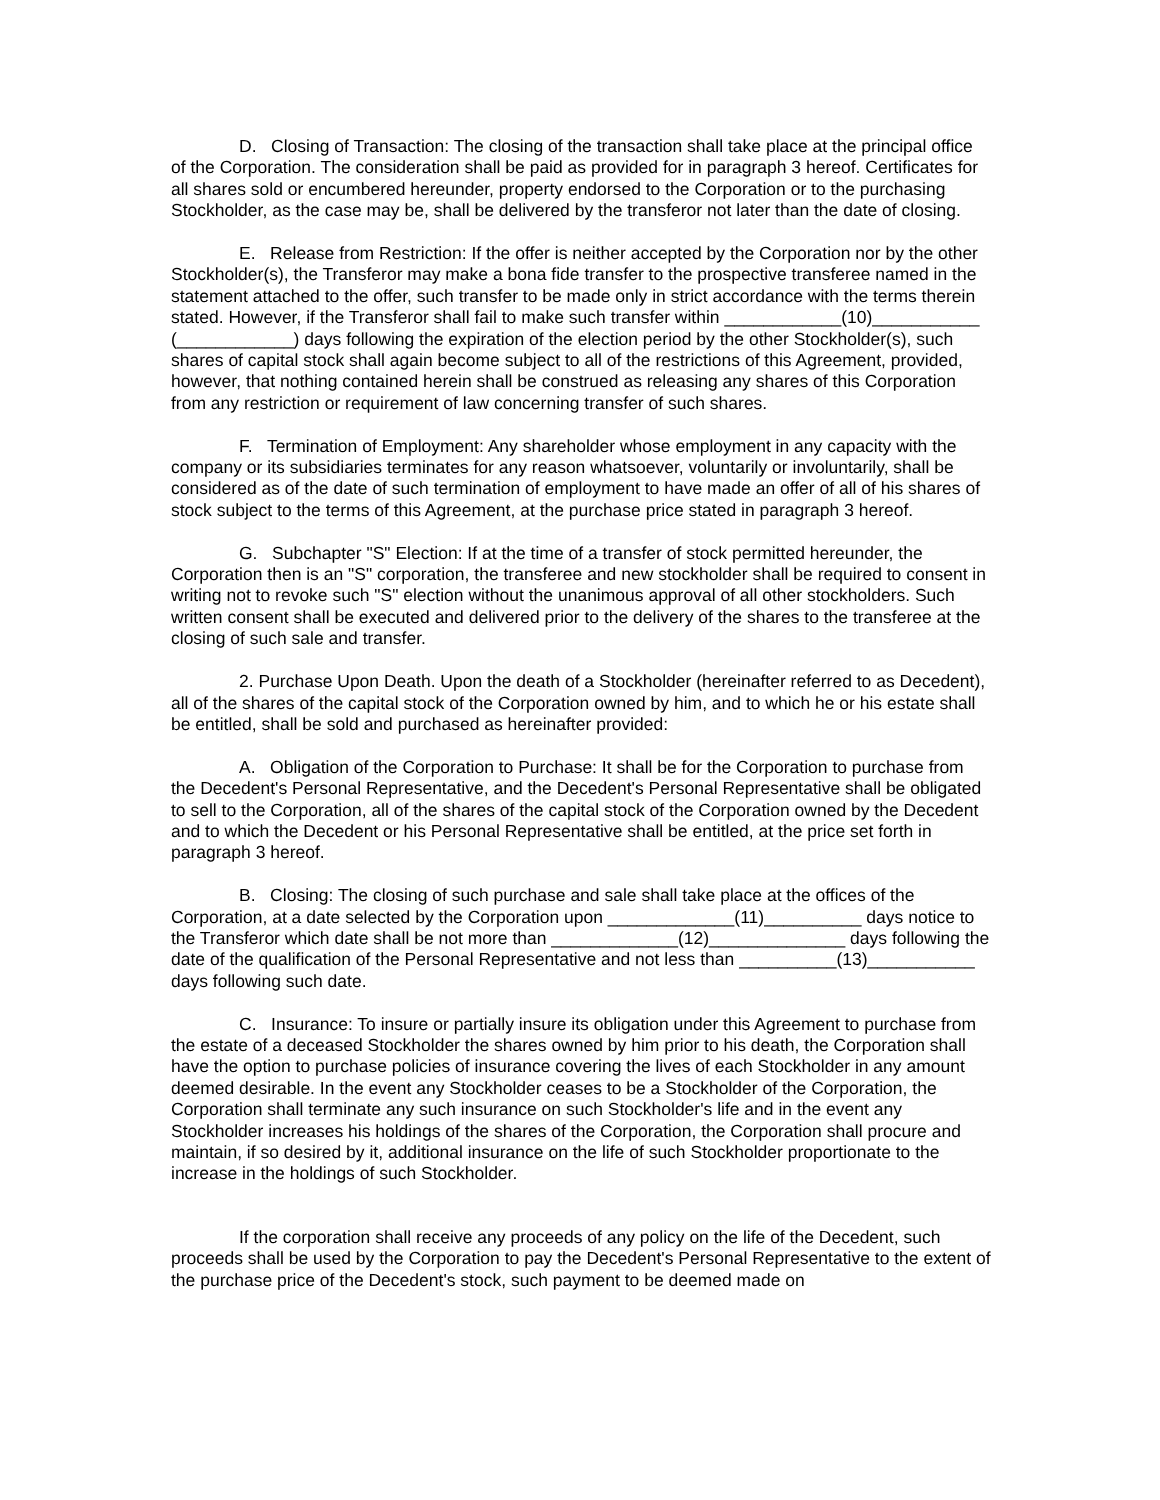D. Closing of Transaction: The closing of the transaction shall take place at the principal office of the Corporation. The consideration shall be paid as provided for in paragraph 3 hereof. Certificates for all shares sold or encumbered hereunder, property endorsed to the Corporation or to the purchasing Stockholder, as the case may be, shall be delivered by the transferor not later than the date of closing.
E. Release from Restriction: If the offer is neither accepted by the Corporation nor by the other Stockholder(s), the Transferor may make a bona fide transfer to the prospective transferee named in the statement attached to the offer, such transfer to be made only in strict accordance with the terms therein stated. However, if the Transferor shall fail to make such transfer within ____________(10)___________ (____________) days following the expiration of the election period by the other Stockholder(s), such shares of capital stock shall again become subject to all of the restrictions of this Agreement, provided, however, that nothing contained herein shall be construed as releasing any shares of this Corporation from any restriction or requirement of law concerning transfer of such shares.
F. Termination of Employment: Any shareholder whose employment in any capacity with the company or its subsidiaries terminates for any reason whatsoever, voluntarily or involuntarily, shall be considered as of the date of such termination of employment to have made an offer of all of his shares of stock subject to the terms of this Agreement, at the purchase price stated in paragraph 3 hereof.
G. Subchapter "S" Election: If at the time of a transfer of stock permitted hereunder, the Corporation then is an "S" corporation, the transferee and new stockholder shall be required to consent in writing not to revoke such "S" election without the unanimous approval of all other stockholders. Such written consent shall be executed and delivered prior to the delivery of the shares to the transferee at the closing of such sale and transfer.
2. Purchase Upon Death. Upon the death of a Stockholder (hereinafter referred to as Decedent), all of the shares of the capital stock of the Corporation owned by him, and to which he or his estate shall be entitled, shall be sold and purchased as hereinafter provided:
A. Obligation of the Corporation to Purchase: It shall be for the Corporation to purchase from the Decedent's Personal Representative, and the Decedent's Personal Representative shall be obligated to sell to the Corporation, all of the shares of the capital stock of the Corporation owned by the Decedent and to which the Decedent or his Personal Representative shall be entitled, at the price set forth in paragraph 3 hereof.
B. Closing: The closing of such purchase and sale shall take place at the offices of the Corporation, at a date selected by the Corporation upon _____________(11)__________ days notice to the Transferor which date shall be not more than _____________(12)______________ days following the date of the qualification of the Personal Representative and not less than __________(13)___________ days following such date.
C. Insurance: To insure or partially insure its obligation under this Agreement to purchase from the estate of a deceased Stockholder the shares owned by him prior to his death, the Corporation shall have the option to purchase policies of insurance covering the lives of each Stockholder in any amount deemed desirable. In the event any Stockholder ceases to be a Stockholder of the Corporation, the Corporation shall terminate any such insurance on such Stockholder's life and in the event any Stockholder increases his holdings of the shares of the Corporation, the Corporation shall procure and maintain, if so desired by it, additional insurance on the life of such Stockholder proportionate to the increase in the holdings of such Stockholder.
If the corporation shall receive any proceeds of any policy on the life of the Decedent, such proceeds shall be used by the Corporation to pay the Decedent's Personal Representative to the extent of the purchase price of the Decedent's stock, such payment to be deemed made on